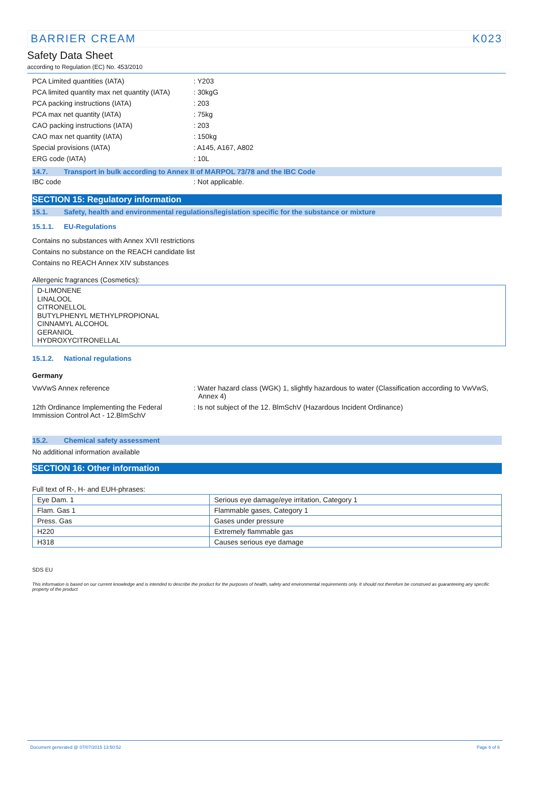BARRIER CREAM K023
Safety Data Sheet
according to Regulation (EC) No. 453/2010
PCA Limited quantities (IATA) : Y203
PCA limited quantity max net quantity (IATA)
: 30kgG
PCA packing instructions (IATA) : 203
PCA max net quantity (IATA) : 75kg
CAO packing instructions (IATA) : 203
CAO max net quantity (IATA) : 150kg
Special provisions (IATA) : A145, A167, A802
ERG code (IATA) : 10L
14.7. Transport in bulk according to Annex II of MARPOL 73/78 and the IBC Code
IBC code : Not applicable.
SECTION 15: Regulatory information
15.1. Safety, health and environmental regulations/legislation specific for the substance or mixture
15.1.1. EU-Regulations
Contains no substances with Annex XVII restrictions
Contains no substance on the REACH candidate list
Contains no REACH Annex XIV substances
Allergenic fragrances (Cosmetics):
D-LIMONENE
LINALOOL
CITRONELLOL
BUTYLPHENYL METHYLPROPIONAL
CINNAMYL ALCOHOL
GERANIOL
HYDROXYCITRONELLAL
15.1.2. National regulations
Germany
VwVwS Annex reference : Water hazard class (WGK) 1, slightly hazardous to water (Classification according to VwVwS, Annex 4)
12th Ordinance Implementing the Federal Immission Control Act - 12.BImSchV
: Is not subject of the 12. BlmSchV (Hazardous Incident Ordinance)
15.2. Chemical safety assessment
No additional information available
SECTION 16: Other information
Full text of R-, H- and EUH-phrases:
| Eye Dam. 1 | Serious eye damage/eye irritation, Category 1 |
| Flam. Gas 1 | Flammable gases, Category 1 |
| Press. Gas | Gases under pressure |
| H220 | Extremely flammable gas |
| H318 | Causes serious eye damage |
SDS EU
This information is based on our current knowledge and is intended to describe the product for the purposes of health, safety and environmental requirements only. It should not therefore be construed as guaranteeing any specific property of the product
Document generated @ 07/07/2015 13:50:52 Page 6 of 6